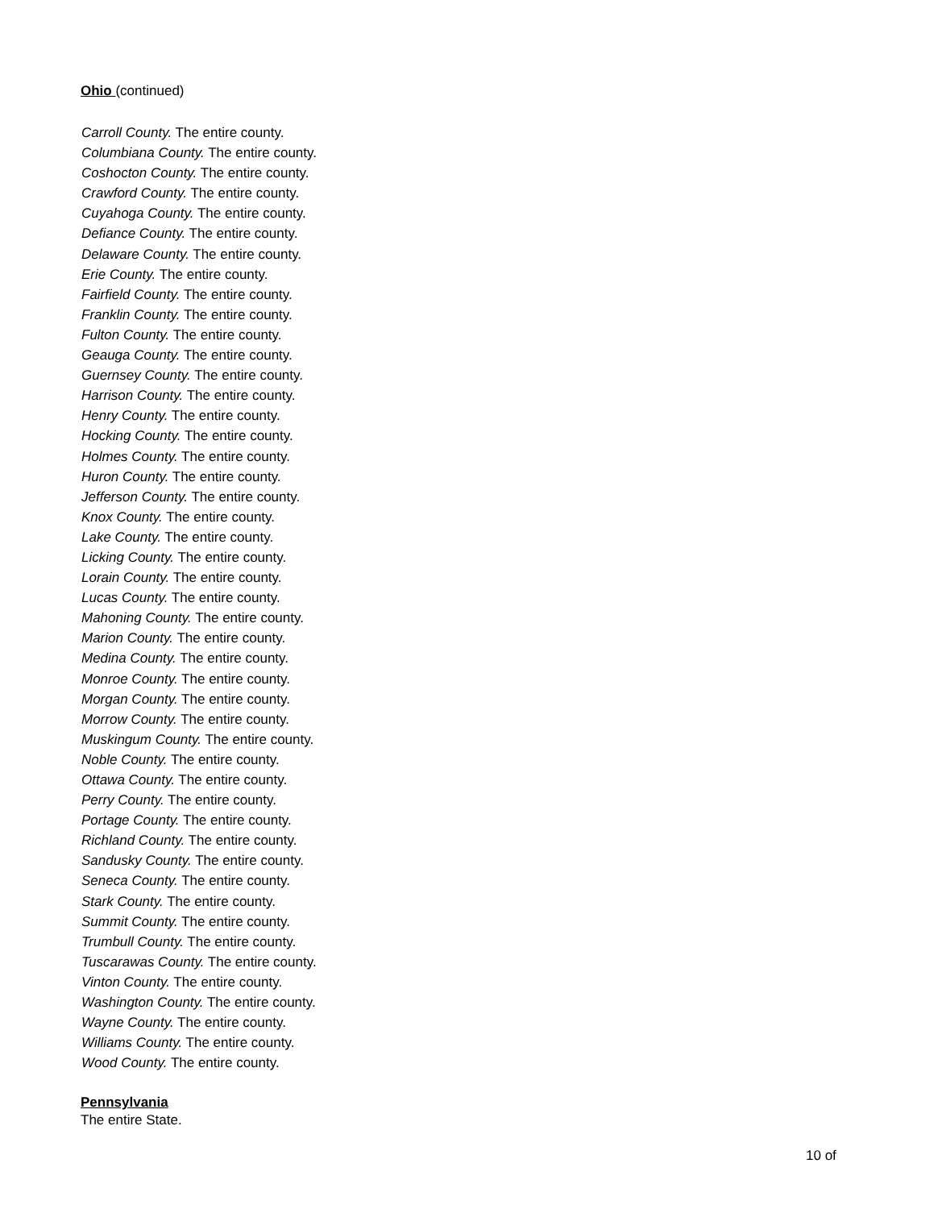Ohio (continued)
Carroll County. The entire county.
Columbiana County. The entire county.
Coshocton County. The entire county.
Crawford County. The entire county.
Cuyahoga County. The entire county.
Defiance County. The entire county.
Delaware County. The entire county.
Erie County. The entire county.
Fairfield County. The entire county.
Franklin County. The entire county.
Fulton County. The entire county.
Geauga County. The entire county.
Guernsey County. The entire county.
Harrison County. The entire county.
Henry County. The entire county.
Hocking County. The entire county.
Holmes County. The entire county.
Huron County. The entire county.
Jefferson County. The entire county.
Knox County. The entire county.
Lake County. The entire county.
Licking County. The entire county.
Lorain County. The entire county.
Lucas County. The entire county.
Mahoning County. The entire county.
Marion County. The entire county.
Medina County. The entire county.
Monroe County. The entire county.
Morgan County. The entire county.
Morrow County. The entire county.
Muskingum County. The entire county.
Noble County. The entire county.
Ottawa County. The entire county.
Perry County. The entire county.
Portage County. The entire county.
Richland County. The entire county.
Sandusky County. The entire county.
Seneca County. The entire county.
Stark County. The entire county.
Summit County. The entire county.
Trumbull County. The entire county.
Tuscarawas County. The entire county.
Vinton County. The entire county.
Washington County. The entire county.
Wayne County. The entire county.
Williams County. The entire county.
Wood County. The entire county.
Pennsylvania
The entire State.
10 of